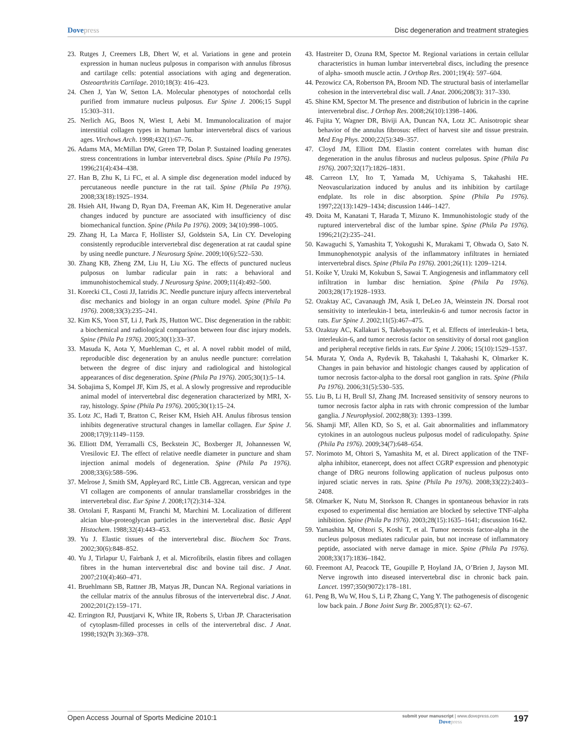Dovepress Disc degeneration and treatment strategies
23. Rutges J, Creemers LB, Dhert W, et al. Variations in gene and protein expression in human nucleus pulposus in comparison with annulus fibrosus and cartilage cells: potential associations with aging and degeneration. Osteoarthritis Cartilage. 2010;18(3): 416–423.
24. Chen J, Yan W, Setton LA. Molecular phenotypes of notochordal cells purified from immature nucleus pulposus. Eur Spine J. 2006;15 Suppl 15:303–311.
25. Nerlich AG, Boos N, Wiest I, Aebi M. Immunolocalization of major interstitial collagen types in human lumbar intervertebral discs of various ages. Virchows Arch. 1998;432(1):67–76.
26. Adams MA, McMillan DW, Green TP, Dolan P. Sustained loading generates stress concentrations in lumbar intervertebral discs. Spine (Phila Pa 1976). 1996;21(4):434–438.
27. Han B, Zhu K, Li FC, et al. A simple disc degeneration model induced by percutaneous needle puncture in the rat tail. Spine (Phila Pa 1976). 2008;33(18):1925–1934.
28. Hsieh AH, Hwang D, Ryan DA, Freeman AK, Kim H. Degenerative anular changes induced by puncture are associated with insufficiency of disc biomechanical function. Spine (Phila Pa 1976). 2009; 34(10):998–1005.
29. Zhang H, La Marca F, Hollister SJ, Goldstein SA, Lin CY. Developing consistently reproducible intervertebral disc degeneration at rat caudal spine by using needle puncture. J Neurosurg Spine. 2009;10(6):522–530.
30. Zhang KB, Zheng ZM, Liu H, Liu XG. The effects of punctured nucleus pulposus on lumbar radicular pain in rats: a behavioral and immunohistochemical study. J Neurosurg Spine. 2009;11(4):492–500.
31. Korecki CL, Costi JJ, Iatridis JC. Needle puncture injury affects intervertebral disc mechanics and biology in an organ culture model. Spine (Phila Pa 1976). 2008;33(3):235–241.
32. Kim KS, Yoon ST, Li J, Park JS, Hutton WC. Disc degeneration in the rabbit: a biochemical and radiological comparison between four disc injury models. Spine (Phila Pa 1976). 2005;30(1):33–37.
33. Masuda K, Aota Y, Muehleman C, et al. A novel rabbit model of mild, reproducible disc degeneration by an anulus needle puncture: correlation between the degree of disc injury and radiological and histological appearances of disc degeneration. Spine (Phila Pa 1976). 2005;30(1):5–14.
34. Sobajima S, Kompel JF, Kim JS, et al. A slowly progressive and reproducible animal model of intervertebral disc degeneration characterized by MRI, X-ray, histology. Spine (Phila Pa 1976). 2005;30(1):15–24.
35. Lotz JC, Hadi T, Bratton C, Reiser KM, Hsieh AH. Anulus fibrosus tension inhibits degenerative structural changes in lamellar collagen. Eur Spine J. 2008;17(9):1149–1159.
36. Elliott DM, Yerramalli CS, Beckstein JC, Boxberger JI, Johannessen W, Vresilovic EJ. The effect of relative needle diameter in puncture and sham injection animal models of degeneration. Spine (Phila Pa 1976). 2008;33(6):588–596.
37. Melrose J, Smith SM, Appleyard RC, Little CB. Aggrecan, versican and type VI collagen are components of annular translamellar crossbridges in the intervertebral disc. Eur Spine J. 2008;17(2):314–324.
38. Ortolani F, Raspanti M, Franchi M, Marchini M. Localization of different alcian blue-proteoglycan particles in the intervertebral disc. Basic Appl Histochem. 1988;32(4):443–453.
39. Yu J. Elastic tissues of the intervertebral disc. Biochem Soc Trans. 2002;30(6):848–852.
40. Yu J, Tirlapur U, Fairbank J, et al. Microfibrils, elastin fibres and collagen fibres in the human intervertebral disc and bovine tail disc. J Anat. 2007;210(4):460–471.
41. Bruehlmann SB, Rattner JB, Matyas JR, Duncan NA. Regional variations in the cellular matrix of the annulus fibrosus of the intervertebral disc. J Anat. 2002;201(2):159–171.
42. Errington RJ, Puustjarvi K, White IR, Roberts S, Urban JP. Characterisation of cytoplasm-filled processes in cells of the intervertebral disc. J Anat. 1998;192(Pt 3):369–378.
43. Hastreiter D, Ozuna RM, Spector M. Regional variations in certain cellular characteristics in human lumbar intervertebral discs, including the presence of alpha- smooth muscle actin. J Orthop Res. 2001;19(4): 597–604.
44. Pezowicz CA, Robertson PA, Broom ND. The structural basis of interlamellar cohesion in the intervertebral disc wall. J Anat. 2006;208(3): 317–330.
45. Shine KM, Spector M. The presence and distribution of lubricin in the caprine intervertebral disc. J Orthop Res. 2008;26(10):1398–1406.
46. Fujita Y, Wagner DR, Biviji AA, Duncan NA, Lotz JC. Anisotropic shear behavior of the annulus fibrosus: effect of harvest site and tissue prestrain. Med Eng Phys. 2000;22(5):349–357.
47. Cloyd JM, Elliott DM. Elastin content correlates with human disc degeneration in the anulus fibrosus and nucleus pulposus. Spine (Phila Pa 1976). 2007;32(17):1826–1831.
48. Carreon LY, Ito T, Yamada M, Uchiyama S, Takahashi HE. Neovascularization induced by anulus and its inhibition by cartilage endplate. Its role in disc absorption. Spine (Phila Pa 1976). 1997;22(13):1429–1434; discussion 1446–1427.
49. Doita M, Kanatani T, Harada T, Mizuno K. Immunohistologic study of the ruptured intervertebral disc of the lumbar spine. Spine (Phila Pa 1976). 1996;21(2):235–241.
50. Kawaguchi S, Yamashita T, Yokogushi K, Murakami T, Ohwada O, Sato N. Immunophenotypic analysis of the inflammatory infiltrates in herniated intervertebral discs. Spine (Phila Pa 1976). 2001;26(11): 1209–1214.
51. Koike Y, Uzuki M, Kokubun S, Sawai T. Angiogenesis and inflammatory cell infiltration in lumbar disc herniation. Spine (Phila Pa 1976). 2003;28(17):1928–1933.
52. Ozaktay AC, Cavanaugh JM, Asik I, DeLeo JA, Weinstein JN. Dorsal root sensitivity to interleukin-1 beta, interleukin-6 and tumor necrosis factor in rats. Eur Spine J. 2002;11(5):467–475.
53. Ozaktay AC, Kallakuri S, Takebayashi T, et al. Effects of interleukin-1 beta, interleukin-6, and tumor necrosis factor on sensitivity of dorsal root ganglion and peripheral receptive fields in rats. Eur Spine J. 2006; 15(10):1529–1537.
54. Murata Y, Onda A, Rydevik B, Takahashi I, Takahashi K, Olmarker K. Changes in pain behavior and histologic changes caused by application of tumor necrosis factor-alpha to the dorsal root ganglion in rats. Spine (Phila Pa 1976). 2006;31(5):530–535.
55. Liu B, Li H, Brull SJ, Zhang JM. Increased sensitivity of sensory neurons to tumor necrosis factor alpha in rats with chronic compression of the lumbar ganglia. J Neurophysiol. 2002;88(3): 1393–1399.
56. Shamji MF, Allen KD, So S, et al. Gait abnormalities and inflammatory cytokines in an autologous nucleus pulposus model of radiculopathy. Spine (Phila Pa 1976). 2009;34(7):648–654.
57. Norimoto M, Ohtori S, Yamashita M, et al. Direct application of the TNF-alpha inhibitor, etanercept, does not affect CGRP expression and phenotypic change of DRG neurons following application of nucleus pulposus onto injured sciatic nerves in rats. Spine (Phila Pa 1976). 2008;33(22):2403–2408.
58. Olmarker K, Nutu M, Storkson R. Changes in spontaneous behavior in rats exposed to experimental disc herniation are blocked by selective TNF-alpha inhibition. Spine (Phila Pa 1976). 2003;28(15):1635–1641; discussion 1642.
59. Yamashita M, Ohtori S, Koshi T, et al. Tumor necrosis factor-alpha in the nucleus pulposus mediates radicular pain, but not increase of inflammatory peptide, associated with nerve damage in mice. Spine (Phila Pa 1976). 2008;33(17):1836–1842.
60. Freemont AJ, Peacock TE, Goupille P, Hoyland JA, O’Brien J, Jayson MI. Nerve ingrowth into diseased intervertebral disc in chronic back pain. Lancet. 1997;350(9072):178–181.
61. Peng B, Wu W, Hou S, Li P, Zhang C, Yang Y. The pathogenesis of discogenic low back pain. J Bone Joint Surg Br. 2005;87(1): 62–67.
Open Access Journal of Sports Medicine 2010:1
submit your manuscript | www.dovepress.com
Dovepress
197